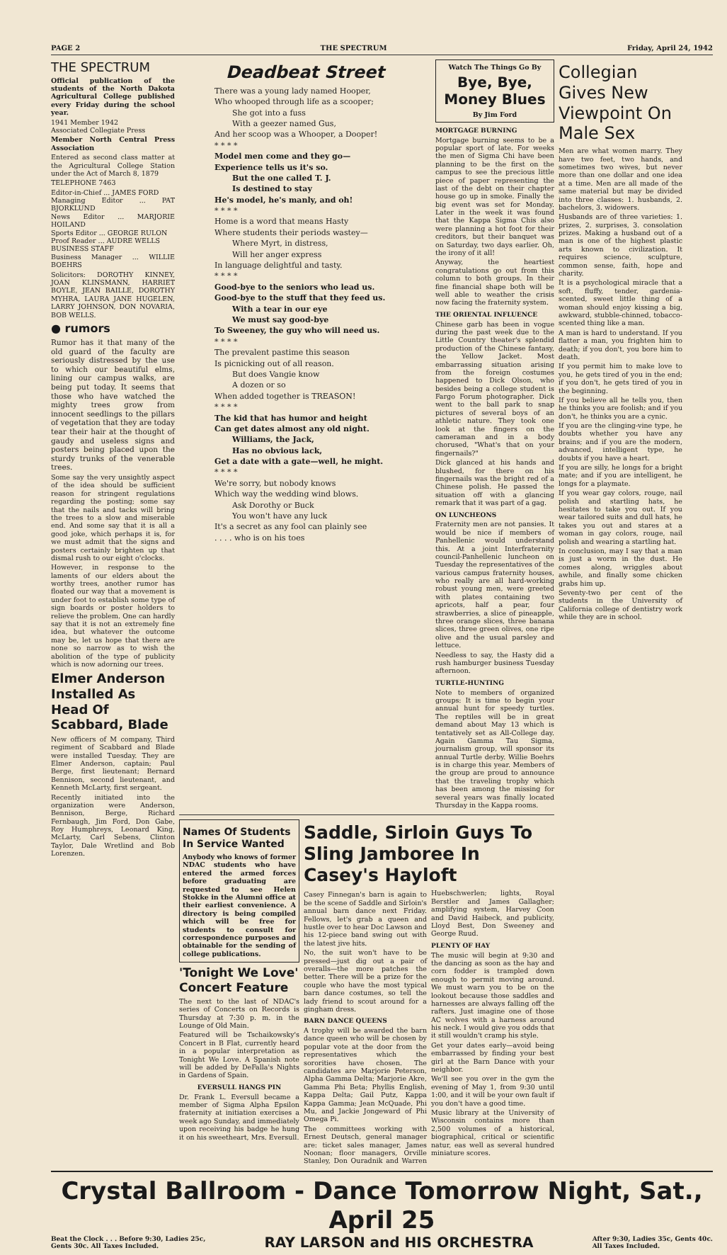PAGE 2 THE SPECTRUM Friday, April 24, 1942
THE SPECTRUM
Official publication of the students of the North Dakota Agricultural College published every Friday during the school year.
1941 Member 1942
Associated Collegiate Press
Member North Central Press Association
Entered as second class matter at the Agricultural College Station under the Act of March 8, 1879
TELEPHONE 7463
Editor-in-Chief ... JAMES FORD
Managing Editor ... PAT BJORKLUND
News Editor ... MARJORIE HOILAND
Sports Editor ... GEORGE RULON
Proof Reader ... AUDRE WELLS
BUSINESS STAFF
Business Manager ... WILLIE BOEHRS
Solicitors: DOROTHY KINNEY, JOAN KLINSMANN, HARRIET BOYLE, JEAN BAILLE, DOROTHY MYHRA, LAURA JANE HUGELEN, LARRY JOHNSON, DON NOVARIA, BOB WELLS.
● rumors
Rumor has it that many of the old guard of the faculty are seriously distressed by the use to which our beautiful elms, lining our campus walks, are being put today. It seems that those who have watched the mighty trees grow from innocent seedlings to the pillars of vegetation that they are today tear their hair at the thought of gaudy and useless signs and posters being placed upon the sturdy trunks of the venerable trees.
Some say the very unsightly aspect of the idea should be sufficient reason for stringent regulations regarding the posting; some say that the nails and tacks will bring the trees to a slow and miserable end. And some say that it is all a good joke, which perhaps it is, for we must admit that the signs and posters certainly brighten up that dismal rush to our eight o'clocks.
However, in response to the laments of our elders about the worthy trees, another rumor has floated our way that a movement is under foot to establish some type of sign boards or poster holders to relieve the problem. One can hardly say that it is not an extremely fine idea, but whatever the outcome may be, let us hope that there are none so narrow as to wish the abolition of the type of publicity which is now adorning our trees.
Elmer Anderson Installed As Head Of Scabbard, Blade
New officers of M company, Third regiment of Scabbard and Blade were installed Tuesday. They are Elmer Anderson, captain; Paul Berge, first lieutenant; Bernard Bennison, second lieutenant, and Kenneth McLarty, first sergeant.
Recently initiated into the organization were Anderson, Bennison, Berge, Richard Fernbaugh, Jim Ford, Don Gabe, Roy Humphreys, Leonard King, McLarty, Carl Sebens, Clinton Taylor, Dale Wretlind and Bob Lorenzen.
Deadbeat Street
There was a young lady named Hooper,
Who whooped through life as a scooper;
She got into a fuss
With a geezer named Gus,
And her scoop was a Whooper, a Dooper!
* * * *
Model men come and they go—
Experience tells us it's so.
But the one called T. J.
Is destined to stay
He's model, he's manly, and oh!
* * * *
Home is a word that means Hasty
Where students their periods wastey—
Where Myrt, in distress,
Will her anger express
In language delightful and tasty.
* * * *
Good-bye to the seniors who lead us.
Good-bye to the stuff that they feed us.
With a tear in our eye
We must say good-bye
To Sweeney, the guy who will need us.
* * * *
The prevalent pastime this season
Is picnicking out of all reason.
But does Vangie know
A dozen or so
When added together is TREASON!
* * * *
The kid that has humor and height
Can get dates almost any old night.
Williams, the Jack,
Has no obvious lack,
Get a date with a gate—well, he might.
* * * *
We're sorry, but nobody knows
Which way the wedding wind blows.
Ask Dorothy or Buck
You won't have any luck
It's a secret as any fool can plainly see
. . . . who is on his toes
Watch The Things Go By
Bye, Bye, Money Blues
By Jim Ford
MORTGAGE BURNING
Mortgage burning seems to be a popular sport of late. For weeks the men of Sigma Chi have been planning to be the first on the campus to see the precious little piece of paper representing the last of the debt on their chapter house go up in smoke. Finally the big event was set for Monday. Later in the week it was found that the Kappa Sigma Chis also were planning a hot foot for their creditors, but their banquet was on Saturday, two days earlier. Oh, the irony of it all!
Anyway, the heartiest congratulations go out from this column to both groups. In their fine financial shape both will be well able to weather the crisis now facing the fraternity system.
THE ORIENTAL INFLUENCE
Chinese garb has been in vogue during the past week due to the Little Country theater's splendid production of the Chinese fantasy, the Yellow Jacket. Most embarrassing situation arising from the foreign costumes happened to Dick Olson, who besides being a college student is Fargo Forum photographer. Dick went to the ball park to snap pictures of several boys of an athletic nature. They took one look at the fingers on the cameraman and in a body chorused, "What's that on your fingernails?"
Dick glanced at his hands and blushed, for there on his fingernails was the bright red of a Chinese polish. He passed the situation off with a glancing remark that it was part of a gag.
ON LUNCHEONS
Fraternity men are not pansies. It would be nice if members of Panhellenic would understand this. At a joint Interfraternity council-Panhellenic luncheon on Tuesday the representatives of the various campus fraternity houses, who really are all hard-working robust young men, were greeted with plates containing two apricots, half a pear, four strawberries, a slice of pineapple, three orange slices, three banana slices, three green olives, one ripe olive and the usual parsley and lettuce.
Needless to say, the Hasty did a rush hamburger business Tuesday afternoon.
TURTLE-HUNTING
Note to members of organized groups: It is time to begin your annual hunt for speedy turtles. The reptiles will be in great demand about May 13 which is tentatively set as All-College day. Again Gamma Tau Sigma, journalism group, will sponsor its annual Turtle derby. Willie Boehrs is in charge this year. Members of the group are proud to announce that the traveling trophy which has been among the missing for several years was finally located Thursday in the Kappa rooms.
Names Of Students In Service Wanted
Anybody who knows of former NDAC students who have entered the armed forces before graduating are requested to see Helen Stokke in the Alumni office at their earliest convenience. A directory is being compiled which will be free for students to consult for correspondence purposes and obtainable for the sending of college publications.
'Tonight We Love' Concert Feature
The next to the last of NDAC's series of Concerts on Records is Thursday at 7:30 p. m. in the Lounge of Old Main.
Featured will be Tschaikowsky's Concert in B Flat, currently heard in a popular interpretation as Tonight We Love. A Spanish note will be added by DeFalla's Nights in Gardens of Spain.
EVERSULL HANGS PIN
Dr. Frank L. Eversull became a member of Sigma Alpha Epsilon fraternity at initiation exercises a week ago Sunday, and immediately upon receiving his badge he hung it on his sweetheart, Mrs. Eversull.
Saddle, Sirloin Guys To Sling Jamboree In Casey's Hayloft
Casey Finnegan's barn is again to be the scene of Saddle and Sirloin's annual barn dance next Friday. Fellows, let's grab a queen and hustle over to hear Doc Lawson and his 12-piece band swing out with the latest jive hits.
No, the suit won't have to be pressed—just dig out a pair of overalls—the more patches the better. There will be a prize for the couple who have the most typical barn dance costumes, so tell the lady friend to scout around for a gingham dress.
BARN DANCE QUEENS
A trophy will be awarded the barn dance queen who will be chosen by popular vote at the door from the representatives which the sororities have chosen. The candidates are Marjorie Peterson, Alpha Gamma Delta; Marjorie Akre, Gamma Phi Beta; Phyllis English, Kappa Delta; Gail Putz, Kappa Kappa Gamma; Jean McQuade, Phi Mu, and Jackie Jongeward of Phi Omega Pi.
The committees working with Ernest Deutsch, general manager are: ticket sales manager, James Noonan; floor managers, Orville Stanley, Don Ouradnik and Warren Huebschwerlen; lights, Royal Berstler and James Gallagher; amplifying system, Harvey Coon and David Haibeck, and publicity, Lloyd Best, Don Sweeney and George Ruud.
PLENTY OF HAY
The music will begin at 9:30 and the dancing as soon as the hay and corn fodder is trampled down enough to permit moving around. We must warn you to be on the lookout because those saddles and harnesses are always falling off the rafters. Just imagine one of those AC wolves with a harness around his neck. I would give you odds that it still wouldn't cramp his style.
Get your dates early—avoid being embarrassed by finding your best girl at the Barn Dance with your neighbor.
We'll see you over in the gym the evening of May 1, from 9:30 until 1:00, and it will be your own fault if you don't have a good time.
Music library at the University of Wisconsin contains more than 2,500 volumes of a historical, biographical, critical or scientific natur, eas well as several hundred miniature scores.
Collegian Gives New Viewpoint On Male Sex
Men are what women marry. They have two feet, two hands, and sometimes two wives, but never more than one dollar and one idea at a time. Men are all made of the same material but may be divided into three classes: 1. husbands, 2. bachelors, 3. widowers.
Husbands are of three varieties: 1. prizes, 2. surprises, 3. consolation prizes. Making a husband out of a man is one of the highest plastic arts known to civilization. It requires science, sculpture, common sense, faith, hope and charity.
It is a psychological miracle that a soft, fluffy, tender, gardenia-scented, sweet little thing of a woman should enjoy kissing a big, awkward, stubble-chinned, tobacco-scented thing like a man.
A man is hard to understand. If you flatter a man, you frighten him to death; if you don't, you bore him to death.
If you permit him to make love to you, he gets tired of you in the end; if you don't, he gets tired of you in the beginning.
If you believe all he tells you, then he thinks you are foolish; and if you don't, he thinks you are a cynic.
If you are the clinging-vine type, he doubts whether you have any brains; and if you are the modern, advanced, intelligent type, he doubts if you have a heart.
If you are silly, he longs for a bright mate; and if you are intelligent, he longs for a playmate.
If you wear gay colors, rouge, nail polish and startling hats, he hesitates to take you out. If you wear tailored suits and dull hats, he takes you out and stares at a woman in gay colors, rouge, nail polish and wearing a startling hat.
In conclusion, may I say that a man is just a worm in the dust. He comes along, wriggles about awhile, and finally some chicken grabs him up.
Seventy-two per cent of the students in the University of California college of dentistry work while they are in school.
Crystal Ballroom - Dance Tomorrow Night, Sat., April 25
Beat the Clock . . . Before 9:30, Ladies 25c,
Gents 30c. All Taxes Included. RAY LARSON and HIS ORCHESTRA After 9:30, Ladies 35c, Gents 40c.
All Taxes Included.